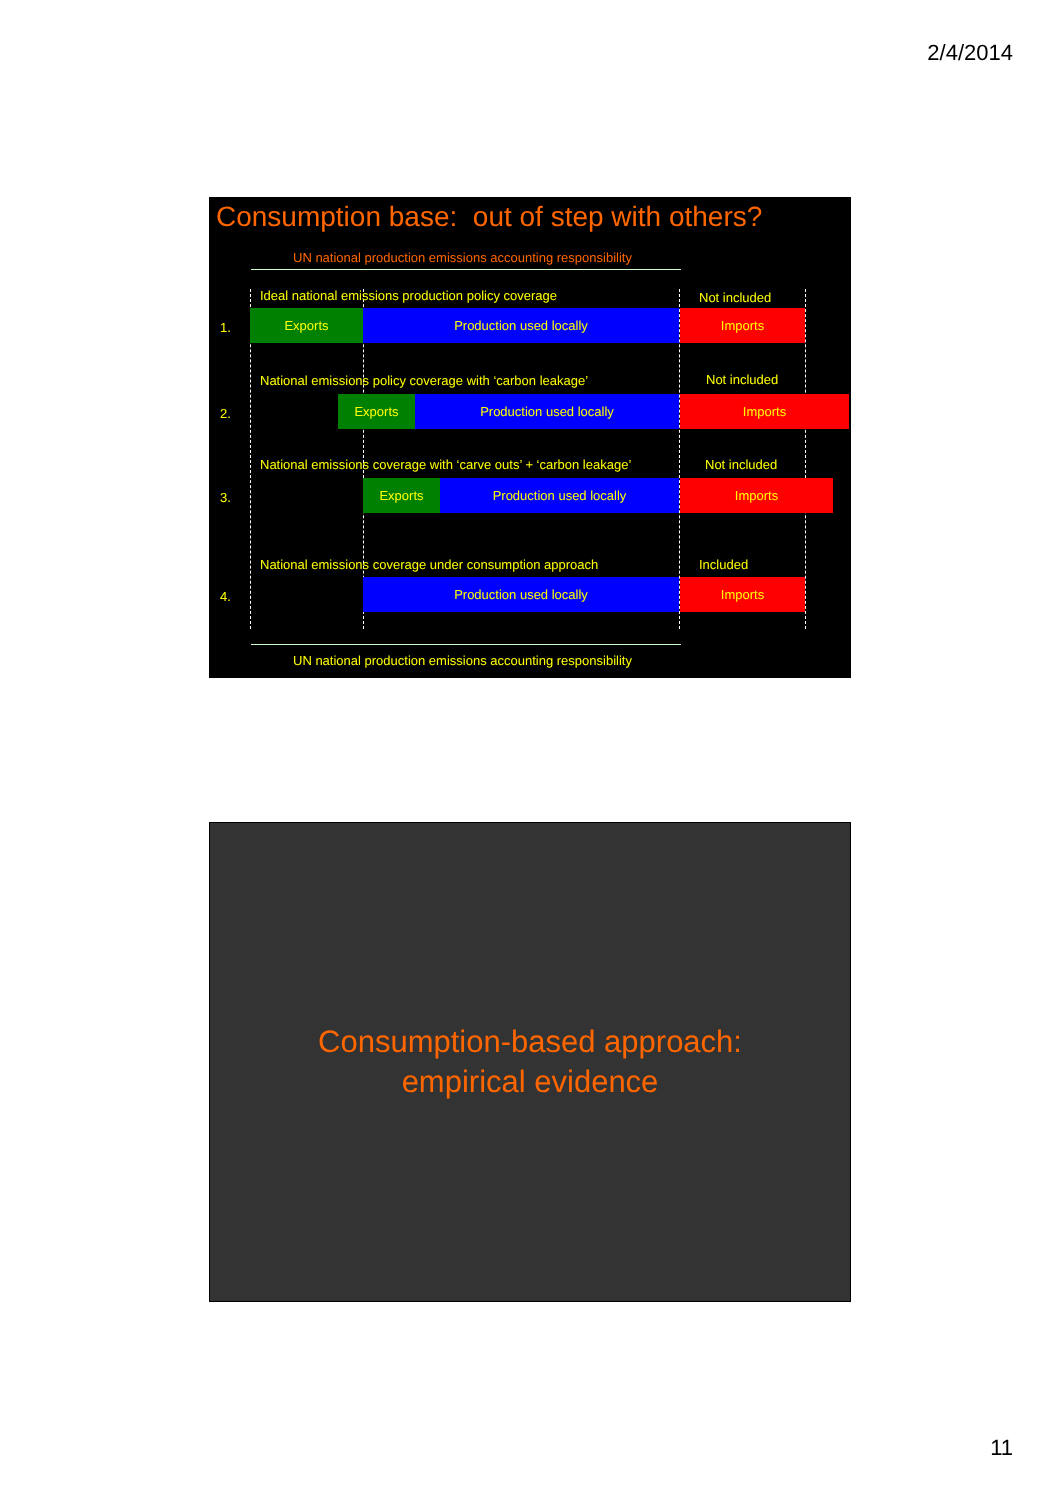2/4/2014
Consumption base: out of step with others?
UN national production emissions accounting responsibility
Ideal national emissions production policy coverage Not included
1.
Exports Production used locally Imports
National emissions policy coverage with ‘carbon leakage’ Not included
2.
Exports Production used locally Imports
National emissions coverage with ‘carve outs’ + ‘carbon leakage’ Not included
3.
Exports Production used locally Imports
National emissions coverage under consumption approach Included
4.
Production used locally Imports
UN national production emissions accounting responsibility
Consumption-based approach:
empirical evidence
11